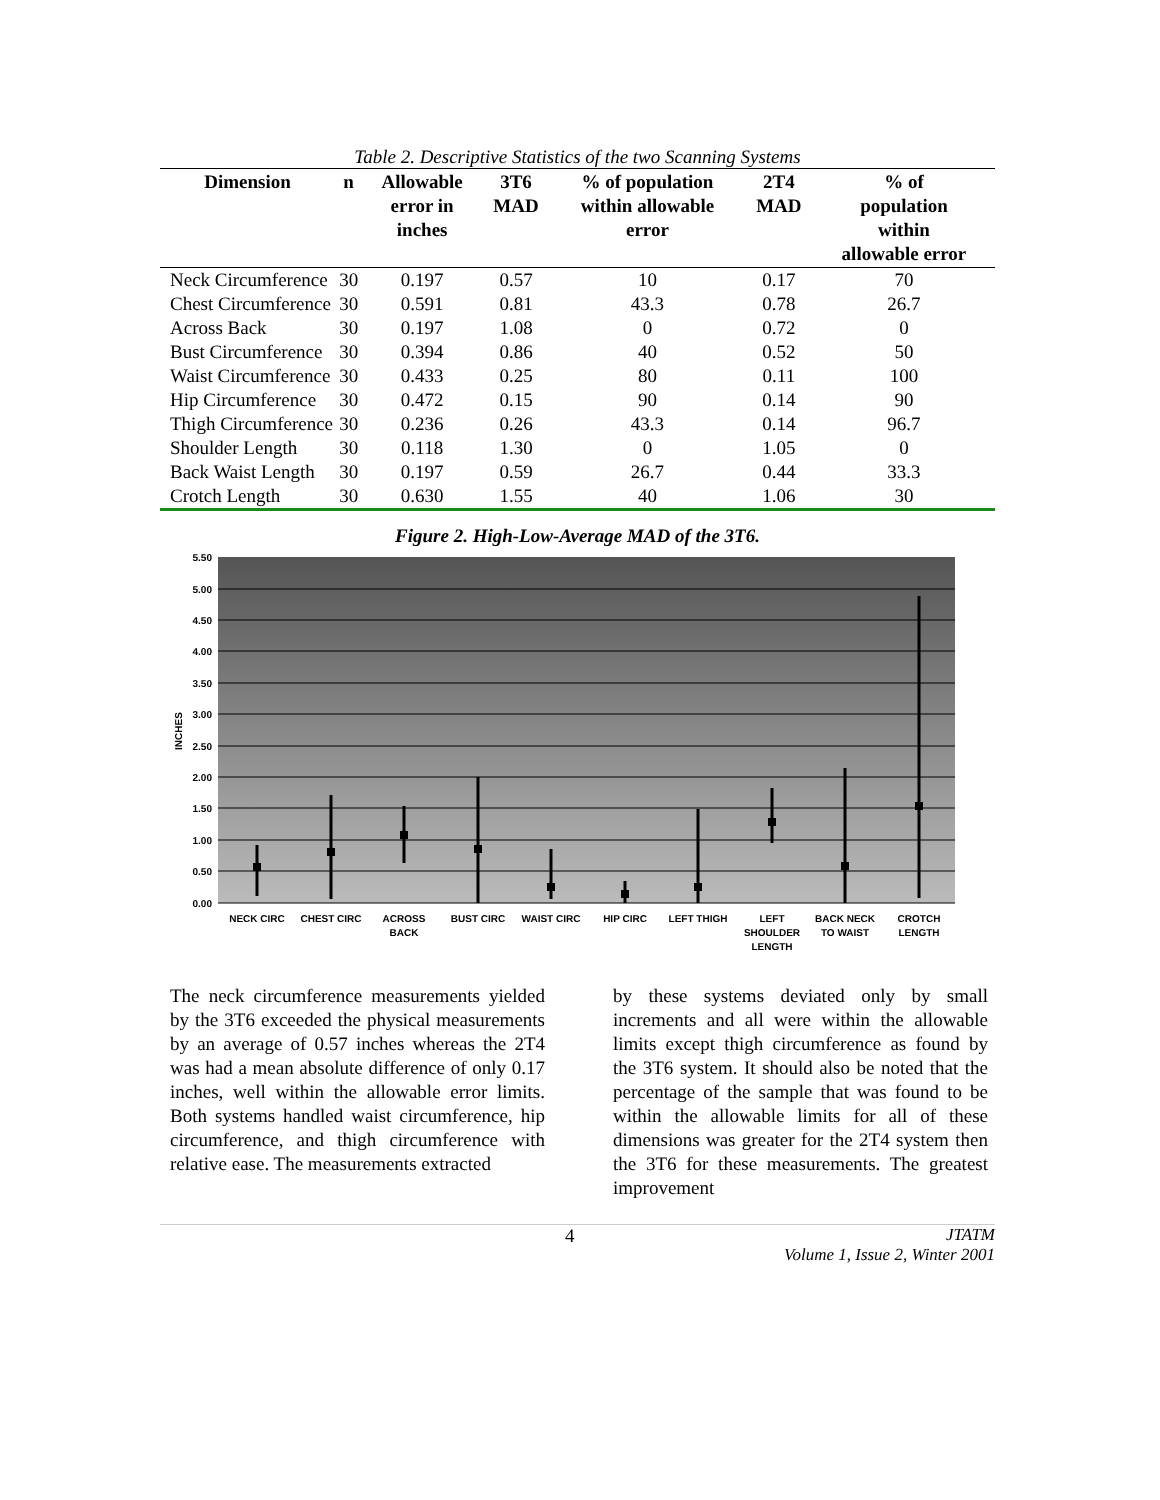Table 2. Descriptive Statistics of the two Scanning Systems
| Dimension | n | Allowable error in inches | 3T6 MAD | % of population within allowable error | 2T4 MAD | % of population within allowable error |
| --- | --- | --- | --- | --- | --- | --- |
| Neck Circumference | 30 | 0.197 | 0.57 | 10 | 0.17 | 70 |
| Chest Circumference | 30 | 0.591 | 0.81 | 43.3 | 0.78 | 26.7 |
| Across Back | 30 | 0.197 | 1.08 | 0 | 0.72 | 0 |
| Bust Circumference | 30 | 0.394 | 0.86 | 40 | 0.52 | 50 |
| Waist Circumference | 30 | 0.433 | 0.25 | 80 | 0.11 | 100 |
| Hip Circumference | 30 | 0.472 | 0.15 | 90 | 0.14 | 90 |
| Thigh Circumference | 30 | 0.236 | 0.26 | 43.3 | 0.14 | 96.7 |
| Shoulder Length | 30 | 0.118 | 1.30 | 0 | 1.05 | 0 |
| Back Waist Length | 30 | 0.197 | 0.59 | 26.7 | 0.44 | 33.3 |
| Crotch Length | 30 | 0.630 | 1.55 | 40 | 1.06 | 30 |
Figure 2. High-Low-Average MAD of the 3T6.
5.50
5.00
4.50
4.00
3.50
3.00
2.50
2.00
1.50
1.00
0.50
0.00
INCHES
NECK CIRC
CHEST CIRC
ACROSS
BACK
BUST CIRC
WAIST CIRC
HIP CIRC
LEFT THIGH
LEFT
SHOULDER
LENGTH
BACK NECK
TO WAIST
CROTCH
LENGTH
The neck circumference measurements yielded by the 3T6 exceeded the physical measurements by an average of 0.57 inches whereas the 2T4 was had a mean absolute difference of only 0.17 inches, well within the allowable error limits. Both systems handled waist circumference, hip circumference, and thigh circumference with relative ease. The measurements extracted
by these systems deviated only by small increments and all were within the allowable limits except thigh circumference as found by the 3T6 system. It should also be noted that the percentage of the sample that was found to be within the allowable limits for all of these dimensions was greater for the 2T4 system then the 3T6 for these measurements. The greatest improvement
4 JTATM
Volume 1, Issue 2, Winter 2001